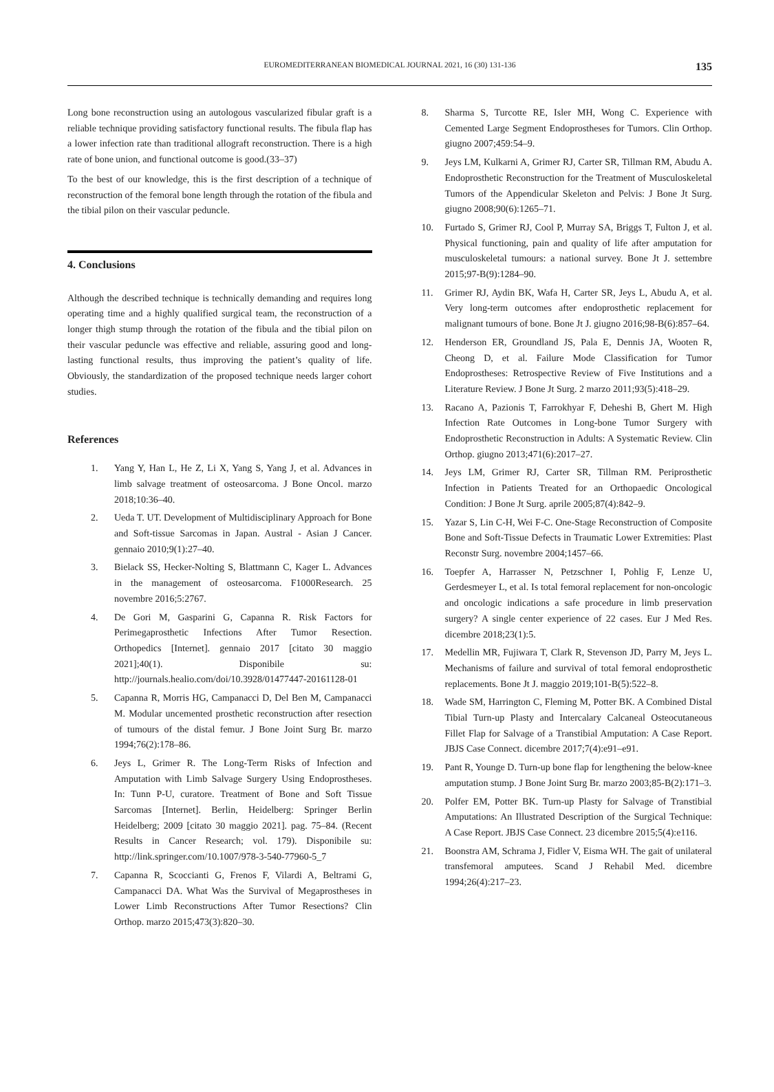EUROMEDITERRANEAN BIOMEDICAL JOURNAL 2021, 16 (30) 131-136 135
Long bone reconstruction using an autologous vascularized fibular graft is a reliable technique providing satisfactory functional results. The fibula flap has a lower infection rate than traditional allograft reconstruction. There is a high rate of bone union, and functional outcome is good.(33–37)
To the best of our knowledge, this is the first description of a technique of reconstruction of the femoral bone length through the rotation of the fibula and the tibial pilon on their vascular peduncle.
4. Conclusions
Although the described technique is technically demanding and requires long operating time and a highly qualified surgical team, the reconstruction of a longer thigh stump through the rotation of the fibula and the tibial pilon on their vascular peduncle was effective and reliable, assuring good and long-lasting functional results, thus improving the patient’s quality of life. Obviously, the standardization of the proposed technique needs larger cohort studies.
References
1. Yang Y, Han L, He Z, Li X, Yang S, Yang J, et al. Advances in limb salvage treatment of osteosarcoma. J Bone Oncol. marzo 2018;10:36–40.
2. Ueda T. UT. Development of Multidisciplinary Approach for Bone and Soft-tissue Sarcomas in Japan. Austral - Asian J Cancer. gennaio 2010;9(1):27–40.
3. Bielack SS, Hecker-Nolting S, Blattmann C, Kager L. Advances in the management of osteosarcoma. F1000Research. 25 novembre 2016;5:2767.
4. De Gori M, Gasparini G, Capanna R. Risk Factors for Perimegaprosthetic Infections After Tumor Resection. Orthopedics [Internet]. gennaio 2017 [citato 30 maggio 2021];40(1). Disponibile su: http://journals.healio.com/doi/10.3928/01477447-20161128-01
5. Capanna R, Morris HG, Campanacci D, Del Ben M, Campanacci M. Modular uncemented prosthetic reconstruction after resection of tumours of the distal femur. J Bone Joint Surg Br. marzo 1994;76(2):178–86.
6. Jeys L, Grimer R. The Long-Term Risks of Infection and Amputation with Limb Salvage Surgery Using Endoprostheses. In: Tunn P-U, curatore. Treatment of Bone and Soft Tissue Sarcomas [Internet]. Berlin, Heidelberg: Springer Berlin Heidelberg; 2009 [citato 30 maggio 2021]. pag. 75–84. (Recent Results in Cancer Research; vol. 179). Disponibile su: http://link.springer.com/10.1007/978-3-540-77960-5_7
7. Capanna R, Scoccianti G, Frenos F, Vilardi A, Beltrami G, Campanacci DA. What Was the Survival of Megaprostheses in Lower Limb Reconstructions After Tumor Resections? Clin Orthop. marzo 2015;473(3):820–30.
8. Sharma S, Turcotte RE, Isler MH, Wong C. Experience with Cemented Large Segment Endoprostheses for Tumors. Clin Orthop. giugno 2007;459:54–9.
9. Jeys LM, Kulkarni A, Grimer RJ, Carter SR, Tillman RM, Abudu A. Endoprosthetic Reconstruction for the Treatment of Musculoskeletal Tumors of the Appendicular Skeleton and Pelvis: J Bone Jt Surg. giugno 2008;90(6):1265–71.
10. Furtado S, Grimer RJ, Cool P, Murray SA, Briggs T, Fulton J, et al. Physical functioning, pain and quality of life after amputation for musculoskeletal tumours: a national survey. Bone Jt J. settembre 2015;97-B(9):1284–90.
11. Grimer RJ, Aydin BK, Wafa H, Carter SR, Jeys L, Abudu A, et al. Very long-term outcomes after endoprosthetic replacement for malignant tumours of bone. Bone Jt J. giugno 2016;98-B(6):857–64.
12. Henderson ER, Groundland JS, Pala E, Dennis JA, Wooten R, Cheong D, et al. Failure Mode Classification for Tumor Endoprostheses: Retrospective Review of Five Institutions and a Literature Review. J Bone Jt Surg. 2 marzo 2011;93(5):418–29.
13. Racano A, Pazionis T, Farrokhyar F, Deheshi B, Ghert M. High Infection Rate Outcomes in Long-bone Tumor Surgery with Endoprosthetic Reconstruction in Adults: A Systematic Review. Clin Orthop. giugno 2013;471(6):2017–27.
14. Jeys LM, Grimer RJ, Carter SR, Tillman RM. Periprosthetic Infection in Patients Treated for an Orthopaedic Oncological Condition: J Bone Jt Surg. aprile 2005;87(4):842–9.
15. Yazar S, Lin C-H, Wei F-C. One-Stage Reconstruction of Composite Bone and Soft-Tissue Defects in Traumatic Lower Extremities: Plast Reconstr Surg. novembre 2004;1457–66.
16. Toepfer A, Harrasser N, Petzschner I, Pohlig F, Lenze U, Gerdesmeyer L, et al. Is total femoral replacement for non-oncologic and oncologic indications a safe procedure in limb preservation surgery? A single center experience of 22 cases. Eur J Med Res. dicembre 2018;23(1):5.
17. Medellin MR, Fujiwara T, Clark R, Stevenson JD, Parry M, Jeys L. Mechanisms of failure and survival of total femoral endoprosthetic replacements. Bone Jt J. maggio 2019;101-B(5):522–8.
18. Wade SM, Harrington C, Fleming M, Potter BK. A Combined Distal Tibial Turn-up Plasty and Intercalary Calcaneal Osteocutaneous Fillet Flap for Salvage of a Transtibial Amputation: A Case Report. JBJS Case Connect. dicembre 2017;7(4):e91–e91.
19. Pant R, Younge D. Turn-up bone flap for lengthening the below-knee amputation stump. J Bone Joint Surg Br. marzo 2003;85-B(2):171–3.
20. Polfer EM, Potter BK. Turn-up Plasty for Salvage of Transtibial Amputations: An Illustrated Description of the Surgical Technique: A Case Report. JBJS Case Connect. 23 dicembre 2015;5(4):e116.
21. Boonstra AM, Schrama J, Fidler V, Eisma WH. The gait of unilateral transfemoral amputees. Scand J Rehabil Med. dicembre 1994;26(4):217–23.